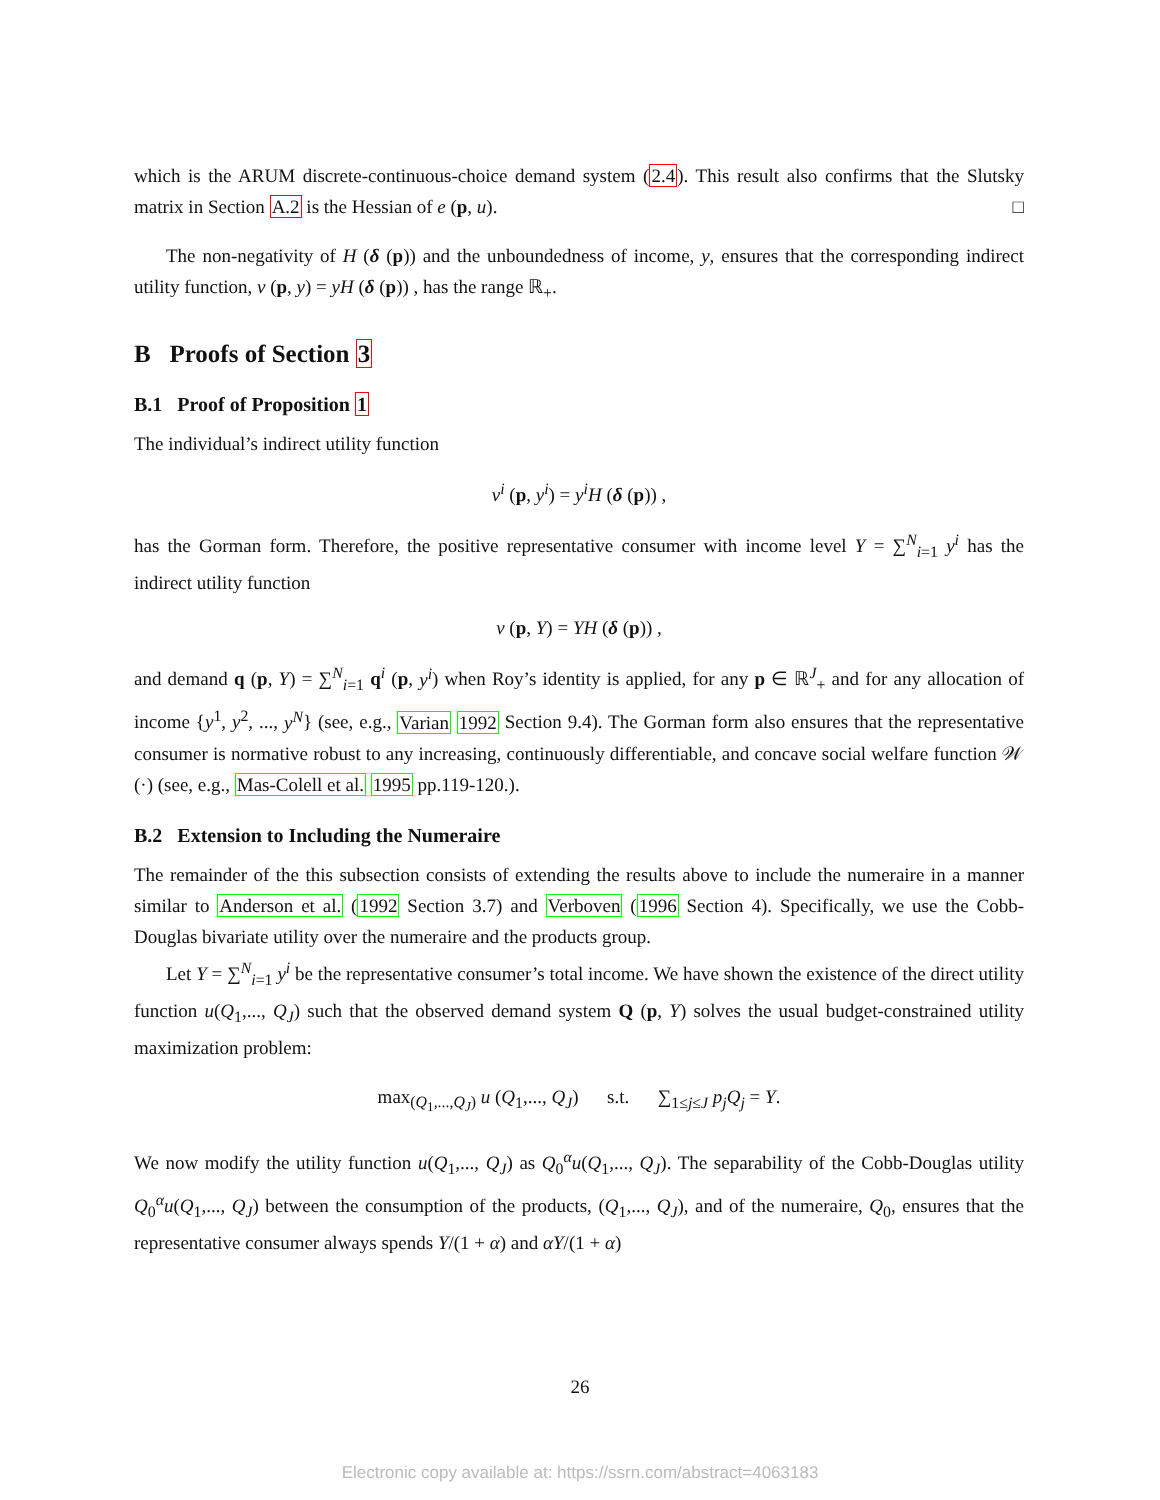which is the ARUM discrete-continuous-choice demand system (2.4). This result also confirms that the Slutsky matrix in Section A.2 is the Hessian of e (p, u). □
The non-negativity of H (δ (p)) and the unboundedness of income, y, ensures that the corresponding indirect utility function, v (p, y) = yH (δ (p)) , has the range ℝ<sub>+</sub>.
B Proofs of Section 3
B.1 Proof of Proposition 1
The individual’s indirect utility function
v<sup>i</sup> (p, y<sup>i</sup>) = y<sup>i</sup>H (δ (p)) ,
has the Gorman form. Therefore, the positive representative consumer with income level Y = ∑<sup>N</sup><sub>i=1</sub> y<sup>i</sup> has the indirect utility function
v (p, Y) = YH (δ (p)) ,
and demand q (p, Y) = ∑<sup>N</sup><sub>i=1</sub> q<sup>i</sup> (p, y<sup>i</sup>) when Roy’s identity is applied, for any p ∈ ℝ<sup>J</sup><sub>+</sub> and for any allocation of income {y<sup>1</sup>, y<sup>2</sup>, ..., y<sup>N</sup>} (see, e.g., Varian 1992 Section 9.4). The Gorman form also ensures that the representative consumer is normative robust to any increasing, continuously differentiable, and concave social welfare function 𝒲 (·) (see, e.g., Mas-Colell et al. 1995 pp.119-120.).
B.2 Extension to Including the Numeraire
The remainder of the this subsection consists of extending the results above to include the numeraire in a manner similar to Anderson et al. (1992 Section 3.7) and Verboven (1996 Section 4). Specifically, we use the Cobb-Douglas bivariate utility over the numeraire and the products group.
Let Y = ∑<sup>N</sup><sub>i=1</sub> y<sup>i</sup> be the representative consumer’s total income. We have shown the existence of the direct utility function u(Q<sub>1</sub>,..., Q<sub>J</sub>) such that the observed demand system Q (p, Y) solves the usual budget-constrained utility maximization problem:
max<sub>(Q<sub>1</sub>,...,Q<sub>J</sub>)</sub> u (Q<sub>1</sub>,..., Q<sub>J</sub>) s.t. ∑<sub>1≤j≤J</sub> p<sub>j</sub>Q<sub>j</sub> = Y.
We now modify the utility function u(Q<sub>1</sub>,..., Q<sub>J</sub>) as Q<sub>0</sub><sup>α</sup>u(Q<sub>1</sub>,..., Q<sub>J</sub>). The separability of the Cobb-Douglas utility Q<sub>0</sub><sup>α</sup>u(Q<sub>1</sub>,..., Q<sub>J</sub>) between the consumption of the products, (Q<sub>1</sub>,..., Q<sub>J</sub>), and of the numeraire, Q<sub>0</sub>, ensures that the representative consumer always spends Y/(1 + α) and αY/(1 + α)
26
Electronic copy available at: https://ssrn.com/abstract=4063183